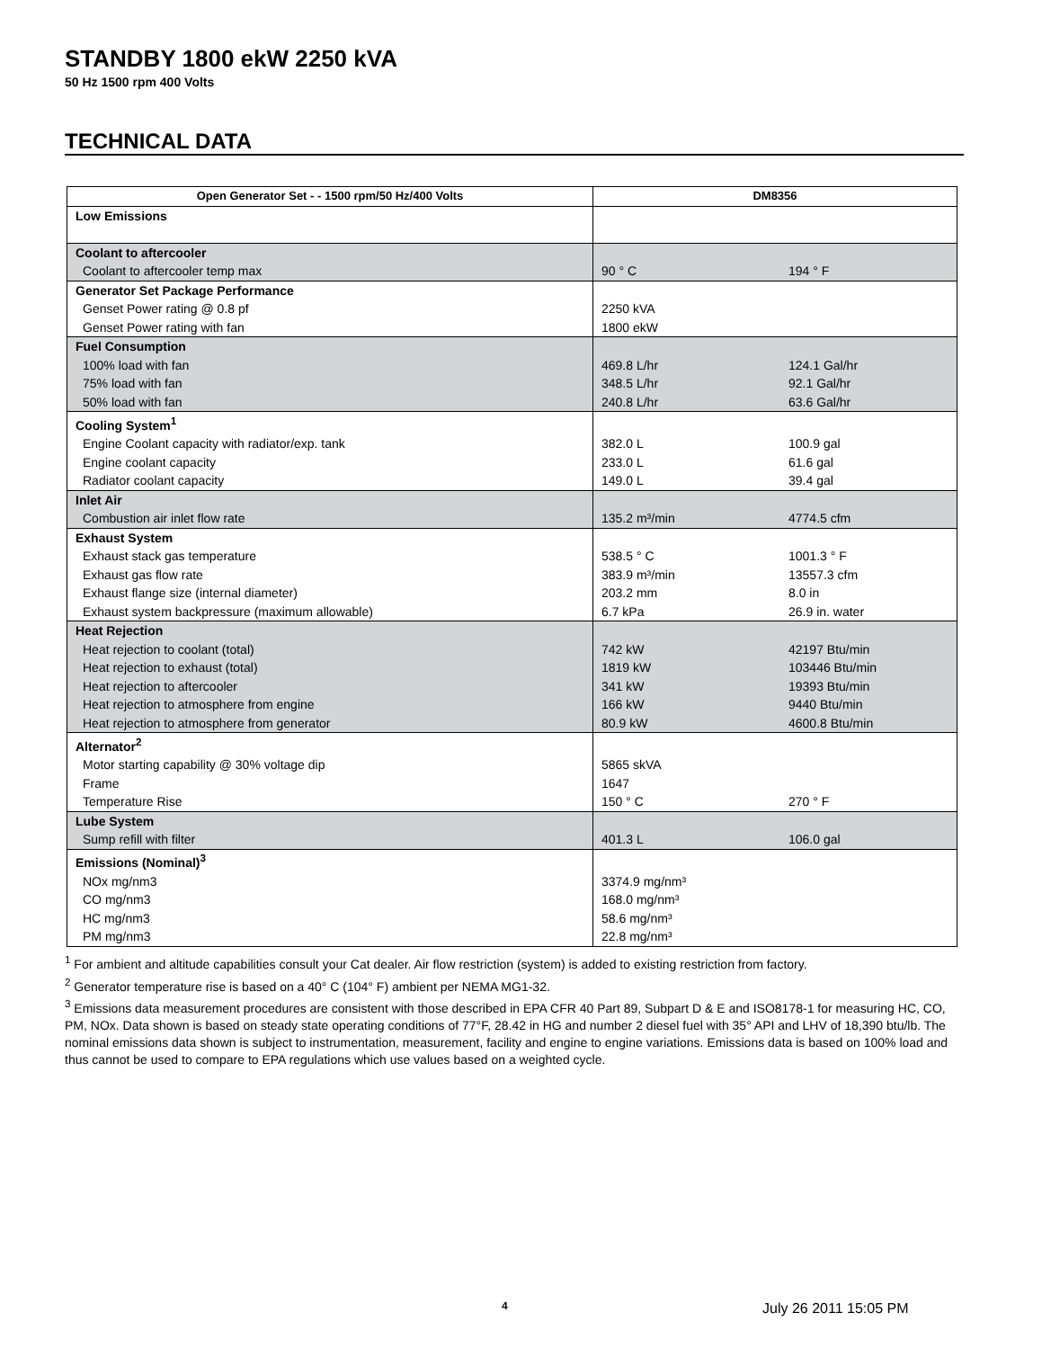STANDBY 1800 ekW 2250 kVA
50 Hz 1500 rpm 400 Volts
TECHNICAL DATA
| Open Generator Set - - 1500 rpm/50 Hz/400 Volts | DM8356 | |
| --- | --- | --- |
| Low Emissions | | |
| Coolant to aftercooler | | |
| Coolant to aftercooler temp max | 90 ° C | 194 ° F |
| Generator Set Package Performance | | |
| Genset Power rating @ 0.8 pf | 2250 kVA | |
| Genset Power rating with fan | 1800 ekW | |
| Fuel Consumption | | |
| 100% load with fan | 469.8 L/hr | 124.1 Gal/hr |
| 75% load with fan | 348.5 L/hr | 92.1 Gal/hr |
| 50% load with fan | 240.8 L/hr | 63.6 Gal/hr |
| Cooling System<sup>1</sup> | | |
| Engine Coolant capacity with radiator/exp. tank | 382.0 L | 100.9 gal |
| Engine coolant capacity | 233.0 L | 61.6 gal |
| Radiator coolant capacity | 149.0 L | 39.4 gal |
| Inlet Air | | |
| Combustion air inlet flow rate | 135.2 m³/min | 4774.5 cfm |
| Exhaust System | | |
| Exhaust stack gas temperature | 538.5 ° C | 1001.3 ° F |
| Exhaust gas flow rate | 383.9 m³/min | 13557.3 cfm |
| Exhaust flange size (internal diameter) | 203.2 mm | 8.0 in |
| Exhaust system backpressure (maximum allowable) | 6.7 kPa | 26.9 in. water |
| Heat Rejection | | |
| Heat rejection to coolant (total) | 742 kW | 42197 Btu/min |
| Heat rejection to exhaust (total) | 1819 kW | 103446 Btu/min |
| Heat rejection to aftercooler | 341 kW | 19393 Btu/min |
| Heat rejection to atmosphere from engine | 166 kW | 9440 Btu/min |
| Heat rejection to atmosphere from generator | 80.9 kW | 4600.8 Btu/min |
| Alternator<sup>2</sup> | | |
| Motor starting capability @ 30% voltage dip | 5865 skVA | |
| Frame | 1647 | |
| Temperature Rise | 150 ° C | 270 ° F |
| Lube System | | |
| Sump refill with filter | 401.3 L | 106.0 gal |
| Emissions (Nominal)<sup>3</sup> | | |
| NOx mg/nm3 | 3374.9 mg/nm³ | |
| CO mg/nm3 | 168.0 mg/nm³ | |
| HC mg/nm3 | 58.6 mg/nm³ | |
| PM mg/nm3 | 22.8 mg/nm³ | |
<sup>1</sup> For ambient and altitude capabilities consult your Cat dealer. Air flow restriction (system) is added to existing restriction from factory.
<sup>2</sup> Generator temperature rise is based on a 40° C (104° F) ambient per NEMA MG1-32.
<sup>3</sup> Emissions data measurement procedures are consistent with those described in EPA CFR 40 Part 89, Subpart D & E and ISO8178-1 for measuring HC, CO, PM, NOx. Data shown is based on steady state operating conditions of 77°F, 28.42 in HG and number 2 diesel fuel with 35° API and LHV of 18,390 btu/lb. The nominal emissions data shown is subject to instrumentation, measurement, facility and engine to engine variations. Emissions data is based on 100% load and thus cannot be used to compare to EPA regulations which use values based on a weighted cycle.
4 July 26 2011 15:05 PM